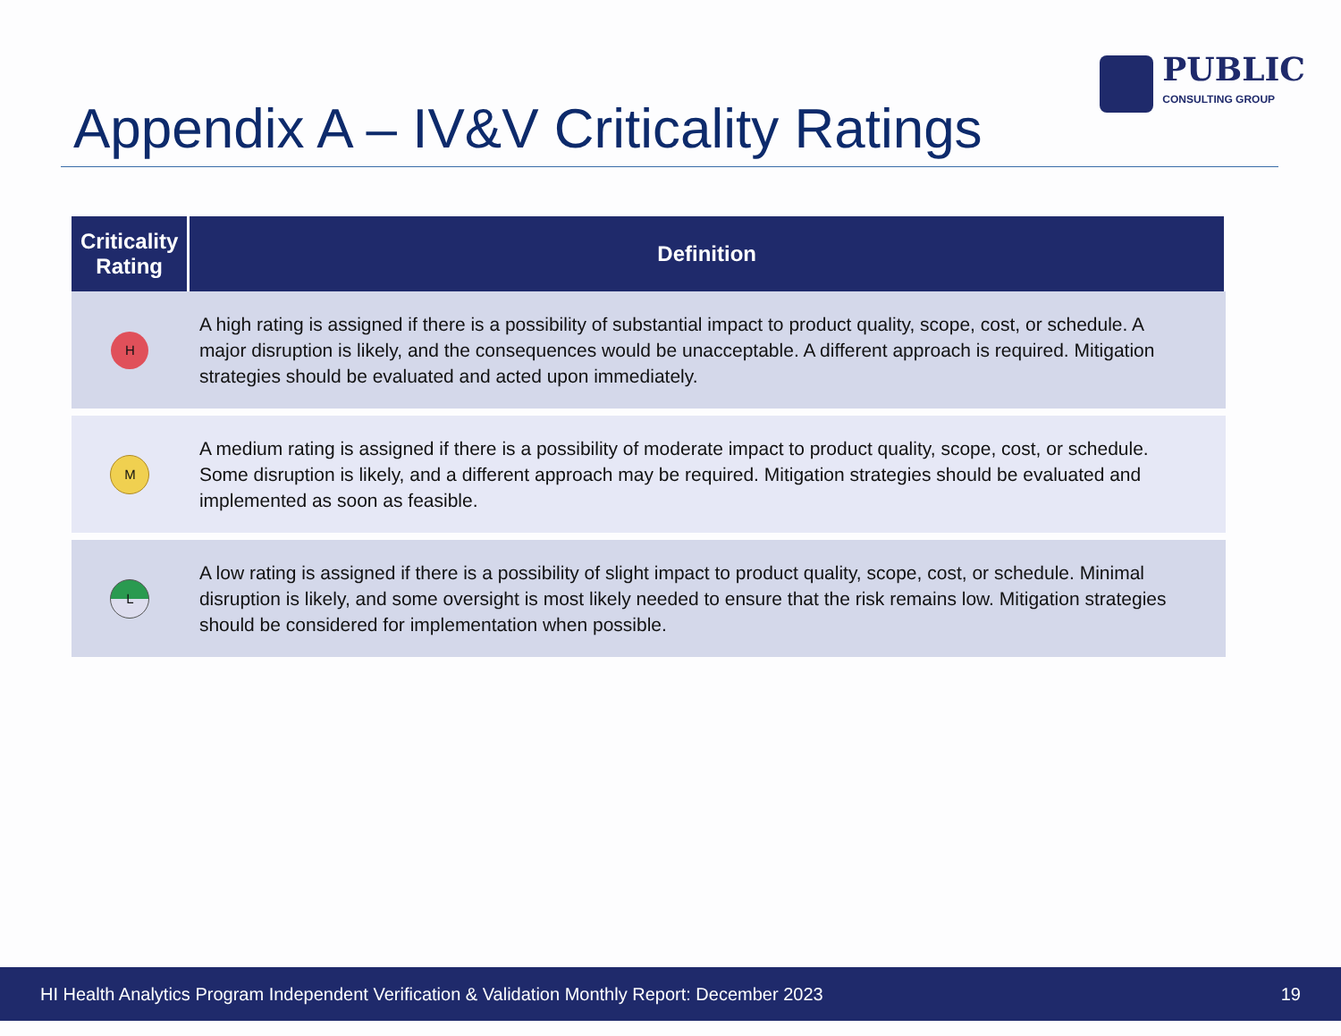PUBLIC
CONSULTING GROUP
Appendix A – IV&V Criticality Ratings
| Criticality Rating | Definition |
| --- | --- |
| H | A high rating is assigned if there is a possibility of substantial impact to product quality, scope, cost, or schedule. A major disruption is likely, and the consequences would be unacceptable. A different approach is required. Mitigation strategies should be evaluated and acted upon immediately. |
| M | A medium rating is assigned if there is a possibility of moderate impact to product quality, scope, cost, or schedule. Some disruption is likely, and a different approach may be required. Mitigation strategies should be evaluated and implemented as soon as feasible. |
| L | A low rating is assigned if there is a possibility of slight impact to product quality, scope, cost, or schedule. Minimal disruption is likely, and some oversight is most likely needed to ensure that the risk remains low. Mitigation strategies should be considered for implementation when possible. |
HI Health Analytics Program Independent Verification & Validation Monthly Report: December 2023 19